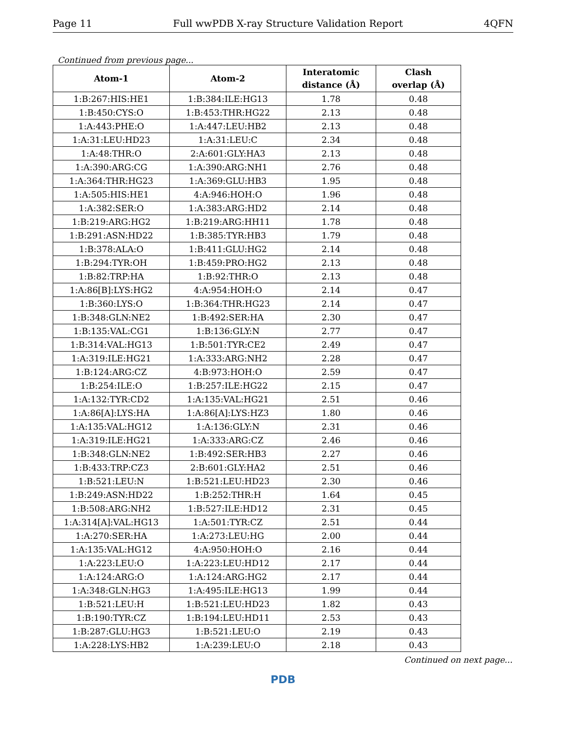Page 11 Full wwPDB X-ray Structure Validation Report 4QFN
Continued from previous page...
| Atom-1 | Atom-2 | Interatomic distance (Å) | Clash overlap (Å) |
| --- | --- | --- | --- |
| 1:B:267:HIS:HE1 | 1:B:384:ILE:HG13 | 1.78 | 0.48 |
| 1:B:450:CYS:O | 1:B:453:THR:HG22 | 2.13 | 0.48 |
| 1:A:443:PHE:O | 1:A:447:LEU:HB2 | 2.13 | 0.48 |
| 1:A:31:LEU:HD23 | 1:A:31:LEU:C | 2.34 | 0.48 |
| 1:A:48:THR:O | 2:A:601:GLY:HA3 | 2.13 | 0.48 |
| 1:A:390:ARG:CG | 1:A:390:ARG:NH1 | 2.76 | 0.48 |
| 1:A:364:THR:HG23 | 1:A:369:GLU:HB3 | 1.95 | 0.48 |
| 1:A:505:HIS:HE1 | 4:A:946:HOH:O | 1.96 | 0.48 |
| 1:A:382:SER:O | 1:A:383:ARG:HD2 | 2.14 | 0.48 |
| 1:B:219:ARG:HG2 | 1:B:219:ARG:HH11 | 1.78 | 0.48 |
| 1:B:291:ASN:HD22 | 1:B:385:TYR:HB3 | 1.79 | 0.48 |
| 1:B:378:ALA:O | 1:B:411:GLU:HG2 | 2.14 | 0.48 |
| 1:B:294:TYR:OH | 1:B:459:PRO:HG2 | 2.13 | 0.48 |
| 1:B:82:TRP:HA | 1:B:92:THR:O | 2.13 | 0.48 |
| 1:A:86[B]:LYS:HG2 | 4:A:954:HOH:O | 2.14 | 0.47 |
| 1:B:360:LYS:O | 1:B:364:THR:HG23 | 2.14 | 0.47 |
| 1:B:348:GLN:NE2 | 1:B:492:SER:HA | 2.30 | 0.47 |
| 1:B:135:VAL:CG1 | 1:B:136:GLY:N | 2.77 | 0.47 |
| 1:B:314:VAL:HG13 | 1:B:501:TYR:CE2 | 2.49 | 0.47 |
| 1:A:319:ILE:HG21 | 1:A:333:ARG:NH2 | 2.28 | 0.47 |
| 1:B:124:ARG:CZ | 4:B:973:HOH:O | 2.59 | 0.47 |
| 1:B:254:ILE:O | 1:B:257:ILE:HG22 | 2.15 | 0.47 |
| 1:A:132:TYR:CD2 | 1:A:135:VAL:HG21 | 2.51 | 0.46 |
| 1:A:86[A]:LYS:HA | 1:A:86[A]:LYS:HZ3 | 1.80 | 0.46 |
| 1:A:135:VAL:HG12 | 1:A:136:GLY:N | 2.31 | 0.46 |
| 1:A:319:ILE:HG21 | 1:A:333:ARG:CZ | 2.46 | 0.46 |
| 1:B:348:GLN:NE2 | 1:B:492:SER:HB3 | 2.27 | 0.46 |
| 1:B:433:TRP:CZ3 | 2:B:601:GLY:HA2 | 2.51 | 0.46 |
| 1:B:521:LEU:N | 1:B:521:LEU:HD23 | 2.30 | 0.46 |
| 1:B:249:ASN:HD22 | 1:B:252:THR:H | 1.64 | 0.45 |
| 1:B:508:ARG:NH2 | 1:B:527:ILE:HD12 | 2.31 | 0.45 |
| 1:A:314[A]:VAL:HG13 | 1:A:501:TYR:CZ | 2.51 | 0.44 |
| 1:A:270:SER:HA | 1:A:273:LEU:HG | 2.00 | 0.44 |
| 1:A:135:VAL:HG12 | 4:A:950:HOH:O | 2.16 | 0.44 |
| 1:A:223:LEU:O | 1:A:223:LEU:HD12 | 2.17 | 0.44 |
| 1:A:124:ARG:O | 1:A:124:ARG:HG2 | 2.17 | 0.44 |
| 1:A:348:GLN:HG3 | 1:A:495:ILE:HG13 | 1.99 | 0.44 |
| 1:B:521:LEU:H | 1:B:521:LEU:HD23 | 1.82 | 0.43 |
| 1:B:190:TYR:CZ | 1:B:194:LEU:HD11 | 2.53 | 0.43 |
| 1:B:287:GLU:HG3 | 1:B:521:LEU:O | 2.19 | 0.43 |
| 1:A:228:LYS:HB2 | 1:A:239:LEU:O | 2.18 | 0.43 |
Continued on next page...
PDB